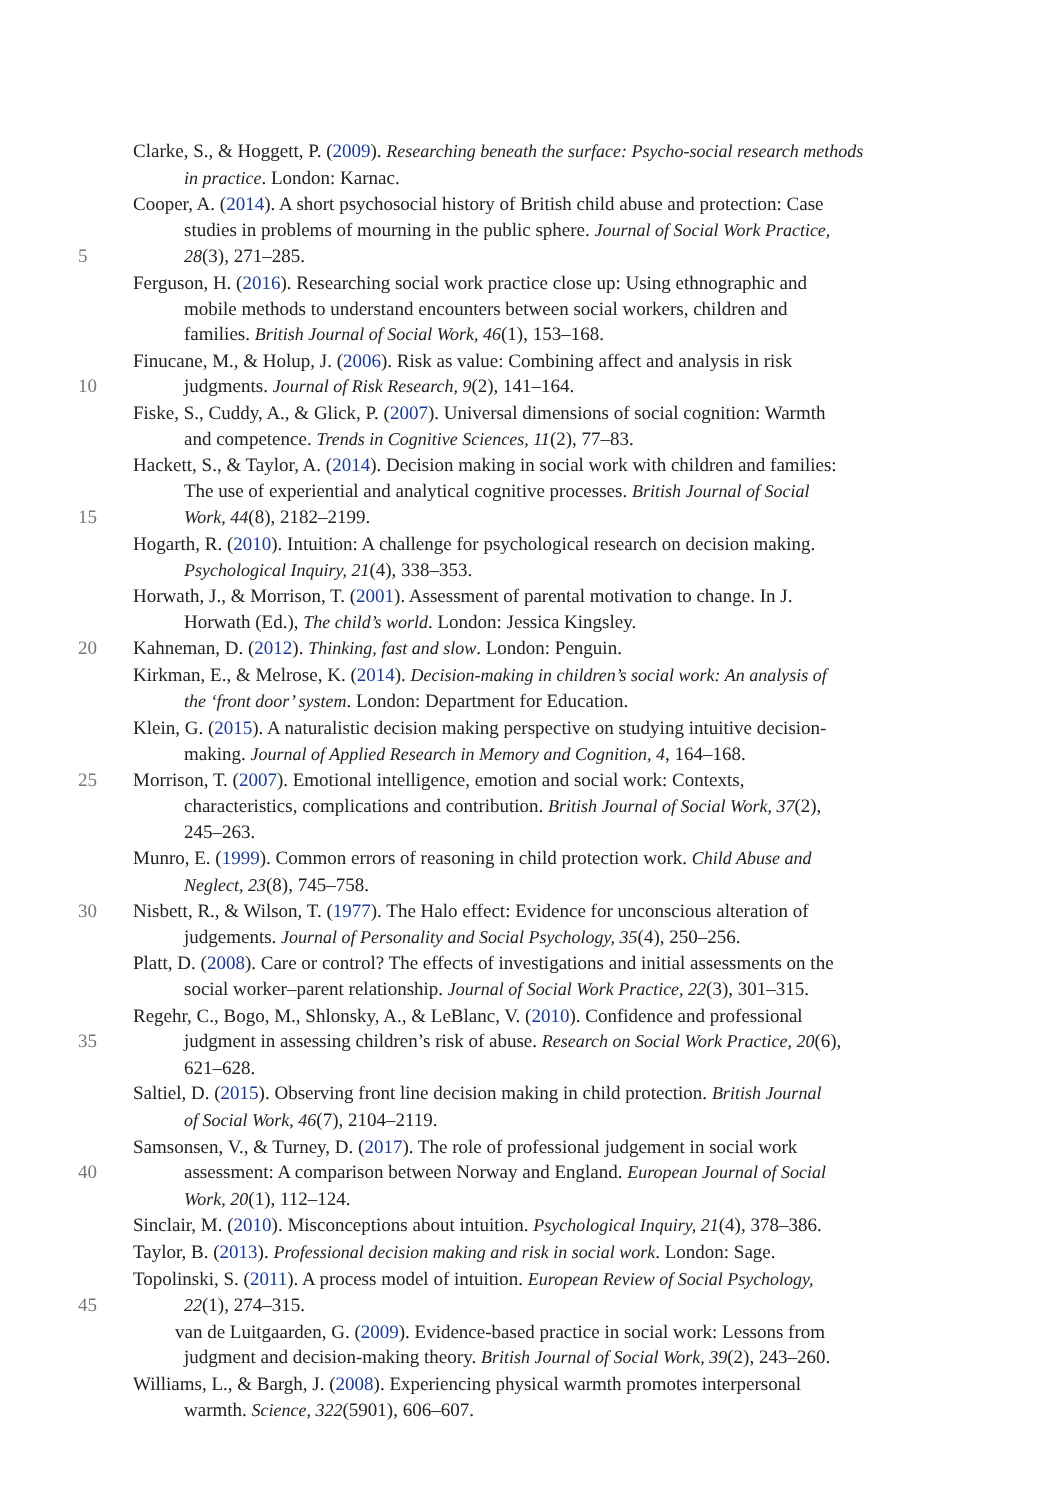Clarke, S., & Hoggett, P. (2009). Researching beneath the surface: Psycho-social research methods
in practice. London: Karnac.
Cooper, A. (2014). A short psychosocial history of British child abuse and protection: Case
studies in problems of mourning in the public sphere. Journal of Social Work Practice,
5 28(3), 271–285.
Ferguson, H. (2016). Researching social work practice close up: Using ethnographic and
mobile methods to understand encounters between social workers, children and
families. British Journal of Social Work, 46(1), 153–168.
Finucane, M., & Holup, J. (2006). Risk as value: Combining affect and analysis in risk
10 judgments. Journal of Risk Research, 9(2), 141–164.
Fiske, S., Cuddy, A., & Glick, P. (2007). Universal dimensions of social cognition: Warmth
and competence. Trends in Cognitive Sciences, 11(2), 77–83.
Hackett, S., & Taylor, A. (2014). Decision making in social work with children and families:
The use of experiential and analytical cognitive processes. British Journal of Social
15 Work, 44(8), 2182–2199.
Hogarth, R. (2010). Intuition: A challenge for psychological research on decision making.
Psychological Inquiry, 21(4), 338–353.
Horwath, J., & Morrison, T. (2001). Assessment of parental motivation to change. In J.
Horwath (Ed.), The child’s world. London: Jessica Kingsley.
20 Kahneman, D. (2012). Thinking, fast and slow. London: Penguin.
Kirkman, E., & Melrose, K. (2014). Decision-making in children’s social work: An analysis of
the ‘front door’ system. London: Department for Education.
Klein, G. (2015). A naturalistic decision making perspective on studying intuitive decision-
making. Journal of Applied Research in Memory and Cognition, 4, 164–168.
25 Morrison, T. (2007). Emotional intelligence, emotion and social work: Contexts,
characteristics, complications and contribution. British Journal of Social Work, 37(2),
245–263.
Munro, E. (1999). Common errors of reasoning in child protection work. Child Abuse and
Neglect, 23(8), 745–758.
30 Nisbett, R., & Wilson, T. (1977). The Halo effect: Evidence for unconscious alteration of
judgements. Journal of Personality and Social Psychology, 35(4), 250–256.
Platt, D. (2008). Care or control? The effects of investigations and initial assessments on the
social worker–parent relationship. Journal of Social Work Practice, 22(3), 301–315.
Regehr, C., Bogo, M., Shlonsky, A., & LeBlanc, V. (2010). Confidence and professional
35 judgment in assessing children’s risk of abuse. Research on Social Work Practice, 20(6),
621–628.
Saltiel, D. (2015). Observing front line decision making in child protection. British Journal
of Social Work, 46(7), 2104–2119.
Samsonsen, V., & Turney, D. (2017). The role of professional judgement in social work
40 assessment: A comparison between Norway and England. European Journal of Social
Work, 20(1), 112–124.
Sinclair, M. (2010). Misconceptions about intuition. Psychological Inquiry, 21(4), 378–386.
Taylor, B. (2013). Professional decision making and risk in social work. London: Sage.
Topolinski, S. (2011). A process model of intuition. European Review of Social Psychology,
45 22(1), 274–315.
van de Luitgaarden, G. (2009). Evidence-based practice in social work: Lessons from
judgment and decision-making theory. British Journal of Social Work, 39(2), 243–260.
Williams, L., & Bargh, J. (2008). Experiencing physical warmth promotes interpersonal
warmth. Science, 322(5901), 606–607.